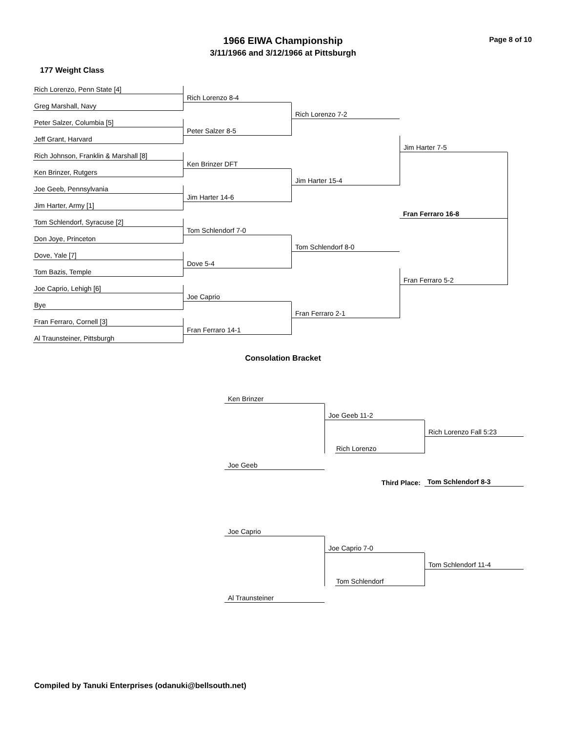Page 8 of 10
1966 EIWA Championship
3/11/1966 and 3/12/1966 at Pittsburgh
177 Weight Class
Rich Lorenzo, Penn State [4]
Greg Marshall, Navy
Peter Salzer, Columbia [5]
Jeff Grant, Harvard
Rich Johnson, Franklin & Marshall [8]
Ken Brinzer, Rutgers
Joe Geeb, Pennsylvania
Jim Harter, Army [1]
Tom Schlendorf, Syracuse [2]
Don Joye, Princeton
Dove, Yale [7]
Tom Bazis, Temple
Joe Caprio, Lehigh [6]
Bye
Fran Ferraro, Cornell [3]
Al Traunsteiner, Pittsburgh
Rich Lorenzo 8-4
Peter Salzer 8-5
Ken Brinzer DFT
Jim Harter 14-6
Tom Schlendorf 7-0
Dove 5-4
Joe Caprio
Fran Ferraro 14-1
Rich Lorenzo 7-2
Jim Harter 15-4
Tom Schlendorf 8-0
Fran Ferraro 2-1
Jim Harter 7-5
Fran Ferraro 16-8
Fran Ferraro 5-2
Consolation Bracket
Ken Brinzer
Joe Geeb 11-2
Rich Lorenzo Fall 5:23
Rich Lorenzo
Joe Geeb
Third Place:
Tom Schlendorf 8-3
Joe Caprio
Joe Caprio 7-0
Tom Schlendorf 11-4
Tom Schlendorf
Al Traunsteiner
Compiled by Tanuki Enterprises (odanuki@bellsouth.net)